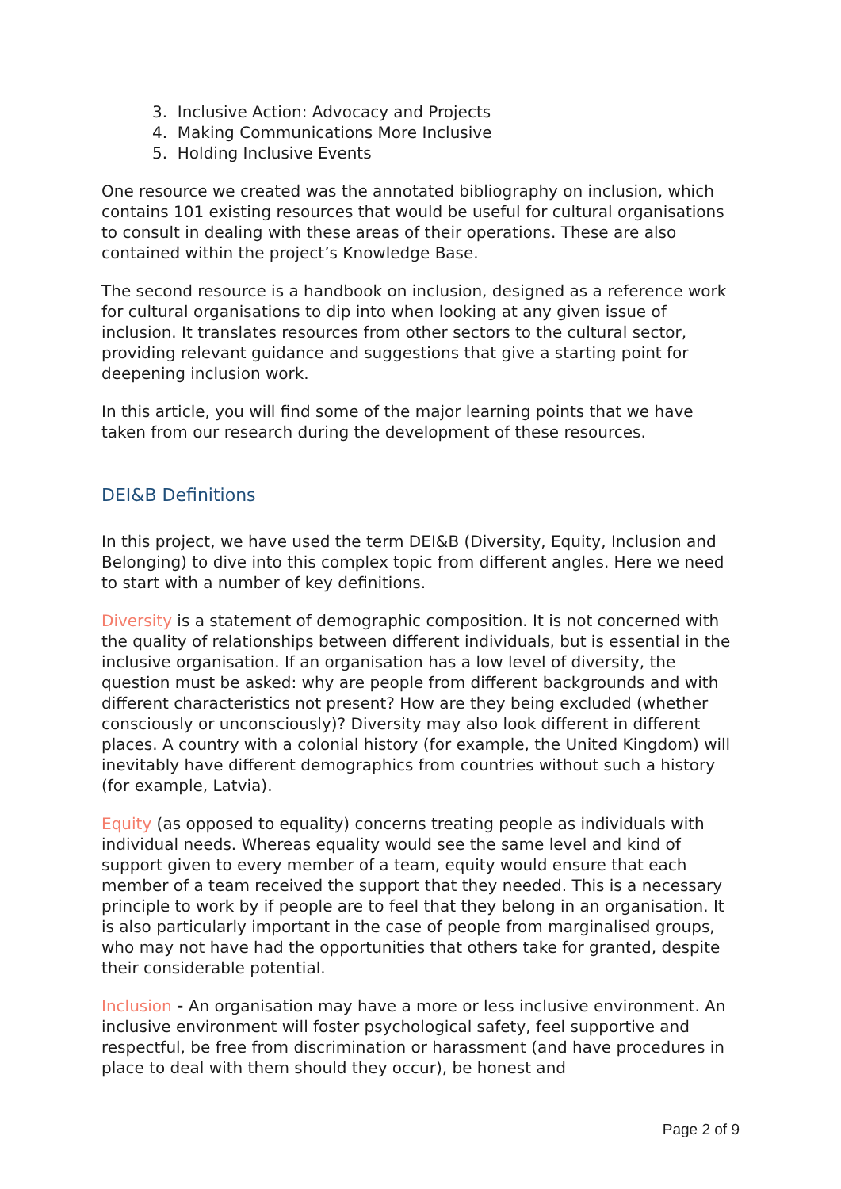3. Inclusive Action: Advocacy and Projects
4. Making Communications More Inclusive
5. Holding Inclusive Events
One resource we created was the annotated bibliography on inclusion, which contains 101 existing resources that would be useful for cultural organisations to consult in dealing with these areas of their operations. These are also contained within the project’s Knowledge Base.
The second resource is a handbook on inclusion, designed as a reference work for cultural organisations to dip into when looking at any given issue of inclusion. It translates resources from other sectors to the cultural sector, providing relevant guidance and suggestions that give a starting point for deepening inclusion work.
In this article, you will find some of the major learning points that we have taken from our research during the development of these resources.
DEI&B Definitions
In this project, we have used the term DEI&B (Diversity, Equity, Inclusion and Belonging) to dive into this complex topic from different angles. Here we need to start with a number of key definitions.
Diversity is a statement of demographic composition. It is not concerned with the quality of relationships between different individuals, but is essential in the inclusive organisation. If an organisation has a low level of diversity, the question must be asked: why are people from different backgrounds and with different characteristics not present? How are they being excluded (whether consciously or unconsciously)? Diversity may also look different in different places. A country with a colonial history (for example, the United Kingdom) will inevitably have different demographics from countries without such a history (for example, Latvia).
Equity (as opposed to equality) concerns treating people as individuals with individual needs. Whereas equality would see the same level and kind of support given to every member of a team, equity would ensure that each member of a team received the support that they needed. This is a necessary principle to work by if people are to feel that they belong in an organisation. It is also particularly important in the case of people from marginalised groups, who may not have had the opportunities that others take for granted, despite their considerable potential.
Inclusion - An organisation may have a more or less inclusive environment. An inclusive environment will foster psychological safety, feel supportive and respectful, be free from discrimination or harassment (and have procedures in place to deal with them should they occur), be honest and
Page 2 of 9